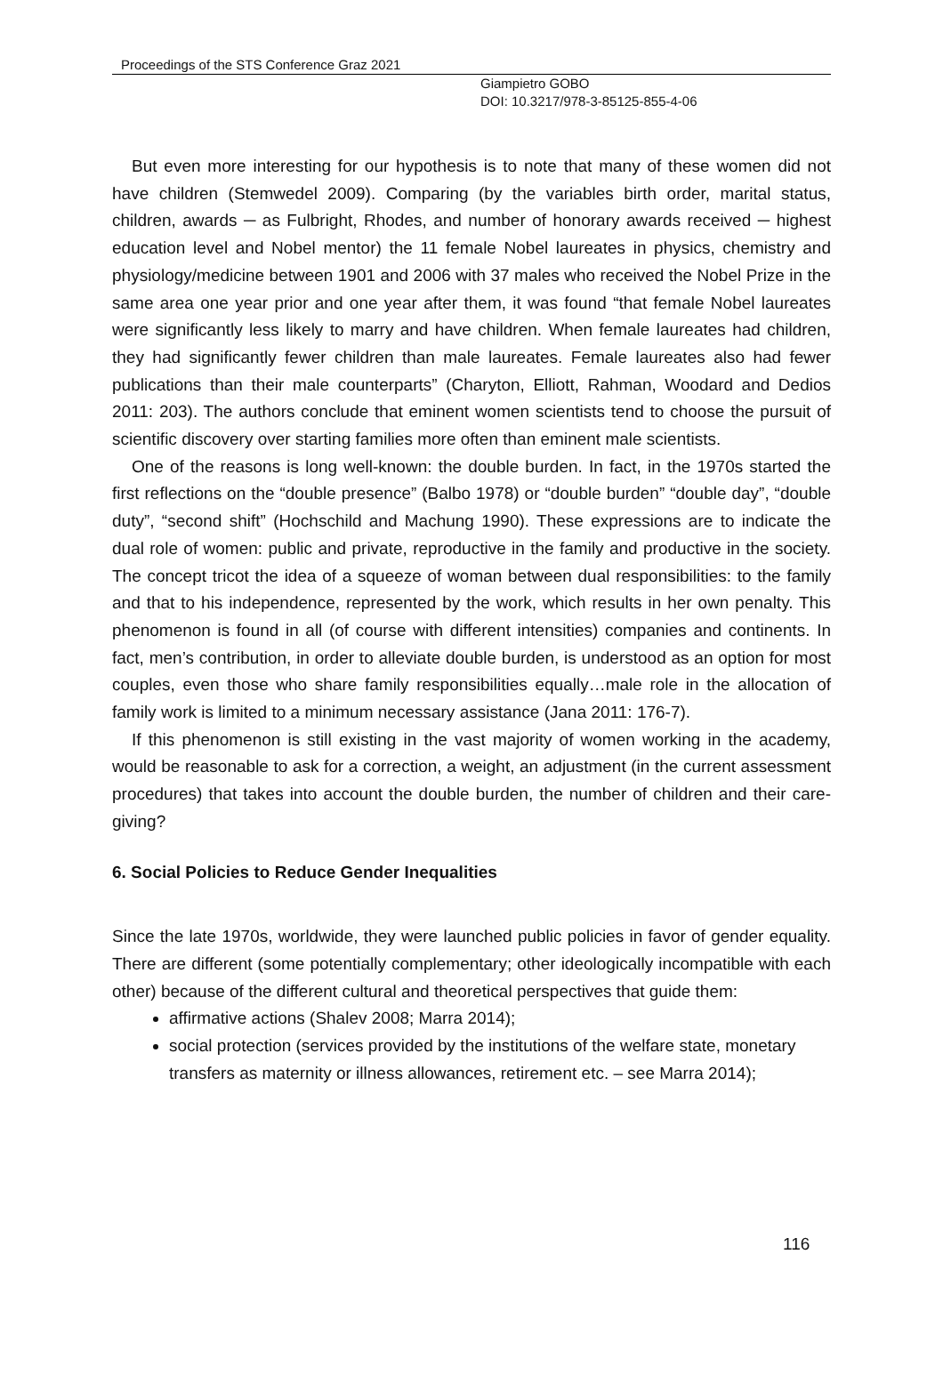Proceedings of the STS Conference Graz 2021
Giampietro GOBO
DOI: 10.3217/978-3-85125-855-4-06
But even more interesting for our hypothesis is to note that many of these women did not have children (Stemwedel 2009). Comparing (by the variables birth order, marital status, children, awards ─ as Fulbright, Rhodes, and number of honorary awards received ─ highest education level and Nobel mentor) the 11 female Nobel laureates in physics, chemistry and physiology/medicine between 1901 and 2006 with 37 males who received the Nobel Prize in the same area one year prior and one year after them, it was found “that female Nobel laureates were significantly less likely to marry and have children. When female laureates had children, they had significantly fewer children than male laureates. Female laureates also had fewer publications than their male counterparts” (Charyton, Elliott, Rahman, Woodard and Dedios 2011: 203). The authors conclude that eminent women scientists tend to choose the pursuit of scientific discovery over starting families more often than eminent male scientists.
One of the reasons is long well-known: the double burden. In fact, in the 1970s started the first reflections on the “double presence” (Balbo 1978) or “double burden” “double day”, “double duty”, “second shift” (Hochschild and Machung 1990). These expressions are to indicate the dual role of women: public and private, reproductive in the family and productive in the society. The concept tricot the idea of a squeeze of woman between dual responsibilities: to the family and that to his independence, represented by the work, which results in her own penalty. This phenomenon is found in all (of course with different intensities) companies and continents. In fact, men’s contribution, in order to alleviate double burden, is understood as an option for most couples, even those who share family responsibilities equally…male role in the allocation of family work is limited to a minimum necessary assistance (Jana 2011: 176-7).
If this phenomenon is still existing in the vast majority of women working in the academy, would be reasonable to ask for a correction, a weight, an adjustment (in the current assessment procedures) that takes into account the double burden, the number of children and their care-giving?
6. Social Policies to Reduce Gender Inequalities
Since the late 1970s, worldwide, they were launched public policies in favor of gender equality. There are different (some potentially complementary; other ideologically incompatible with each other) because of the different cultural and theoretical perspectives that guide them:
affirmative actions (Shalev 2008; Marra 2014);
social protection (services provided by the institutions of the welfare state, monetary transfers as maternity or illness allowances, retirement etc. – see Marra 2014);
116